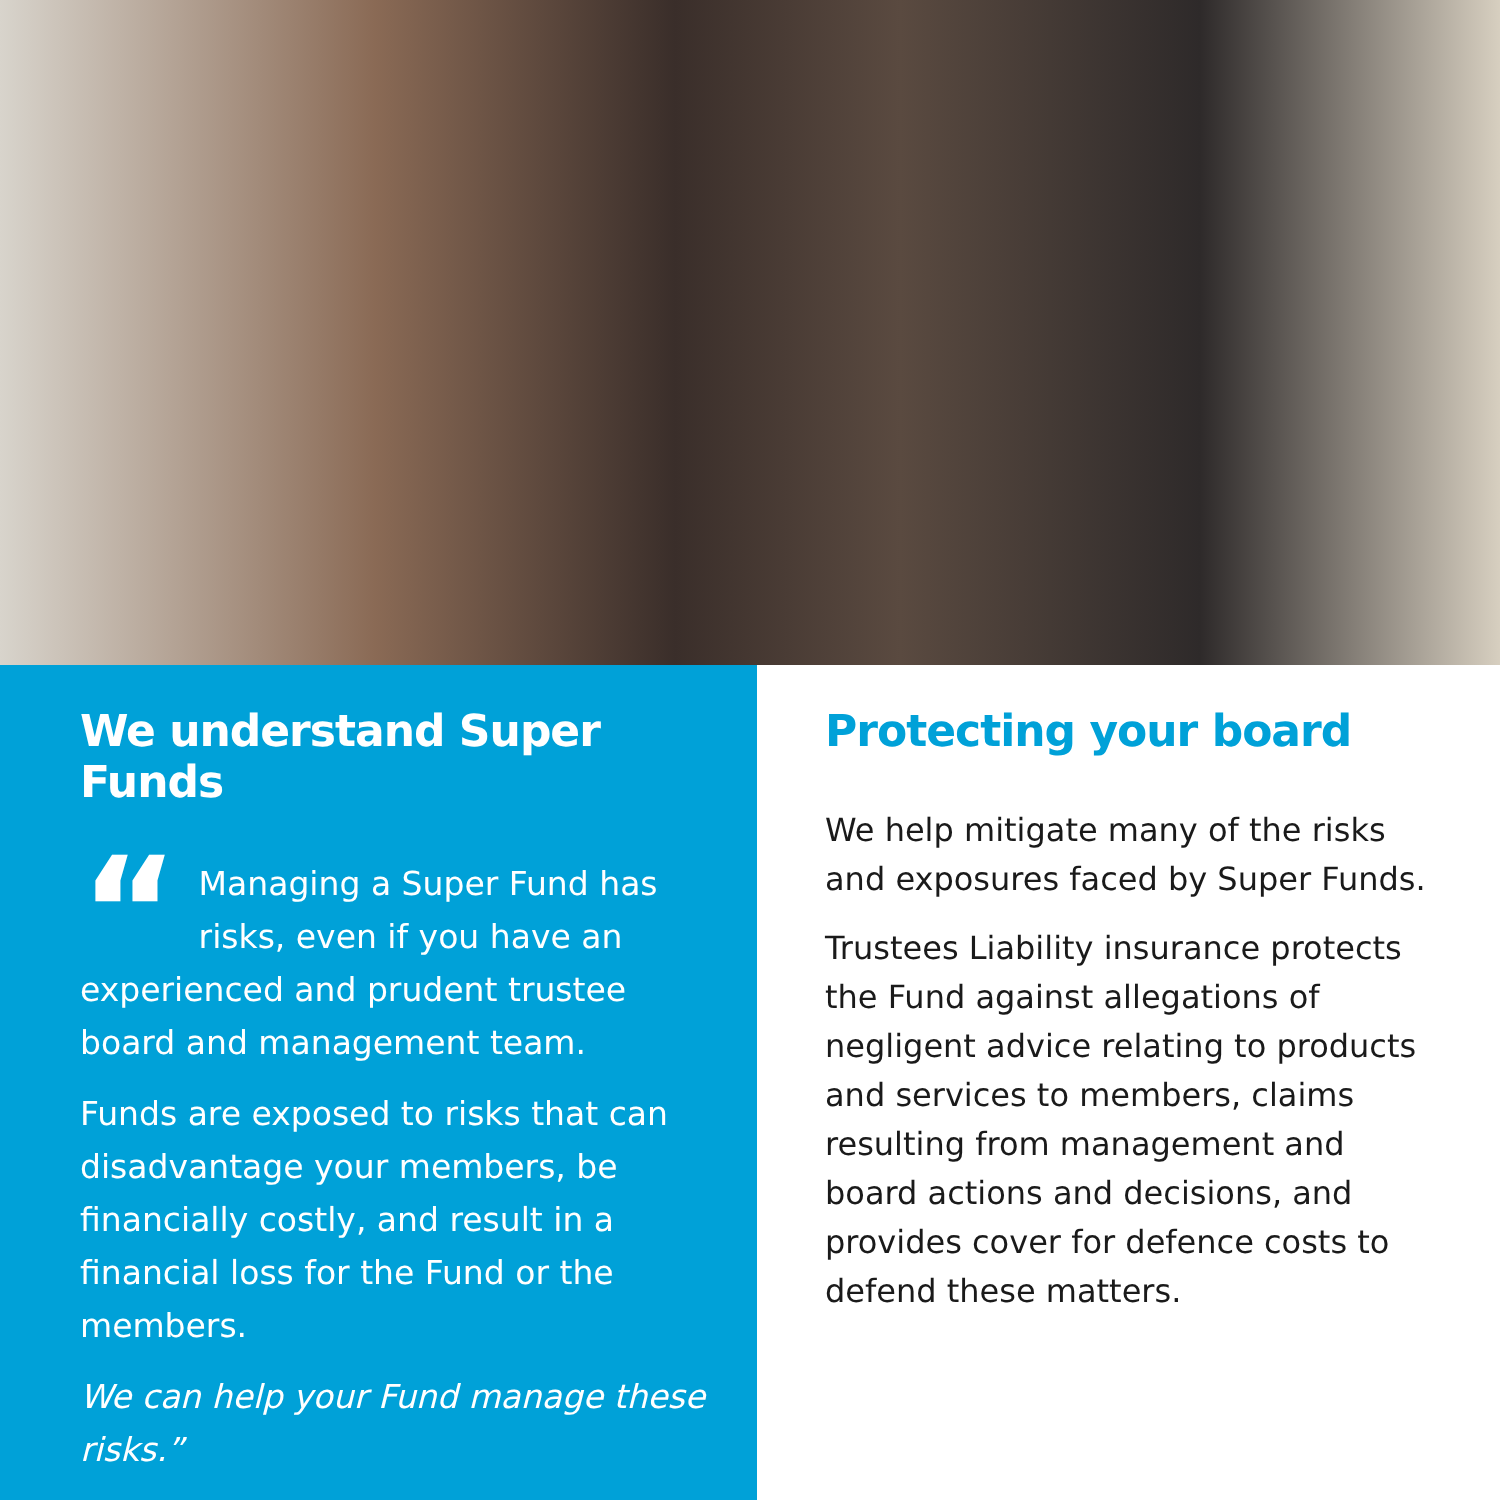We understand Super Funds
“Managing a Super Fund has risks, even if you have an experienced and prudent trustee board and management team.
Funds are exposed to risks that can disadvantage your members, be financially costly, and result in a financial loss for the Fund or the members.
We can help your Fund manage these risks.”
Protecting your board
We help mitigate many of the risks and exposures faced by Super Funds.
Trustees Liability insurance protects the Fund against allegations of negligent advice relating to products and services to members, claims resulting from management and board actions and decisions, and provides cover for defence costs to defend these matters.